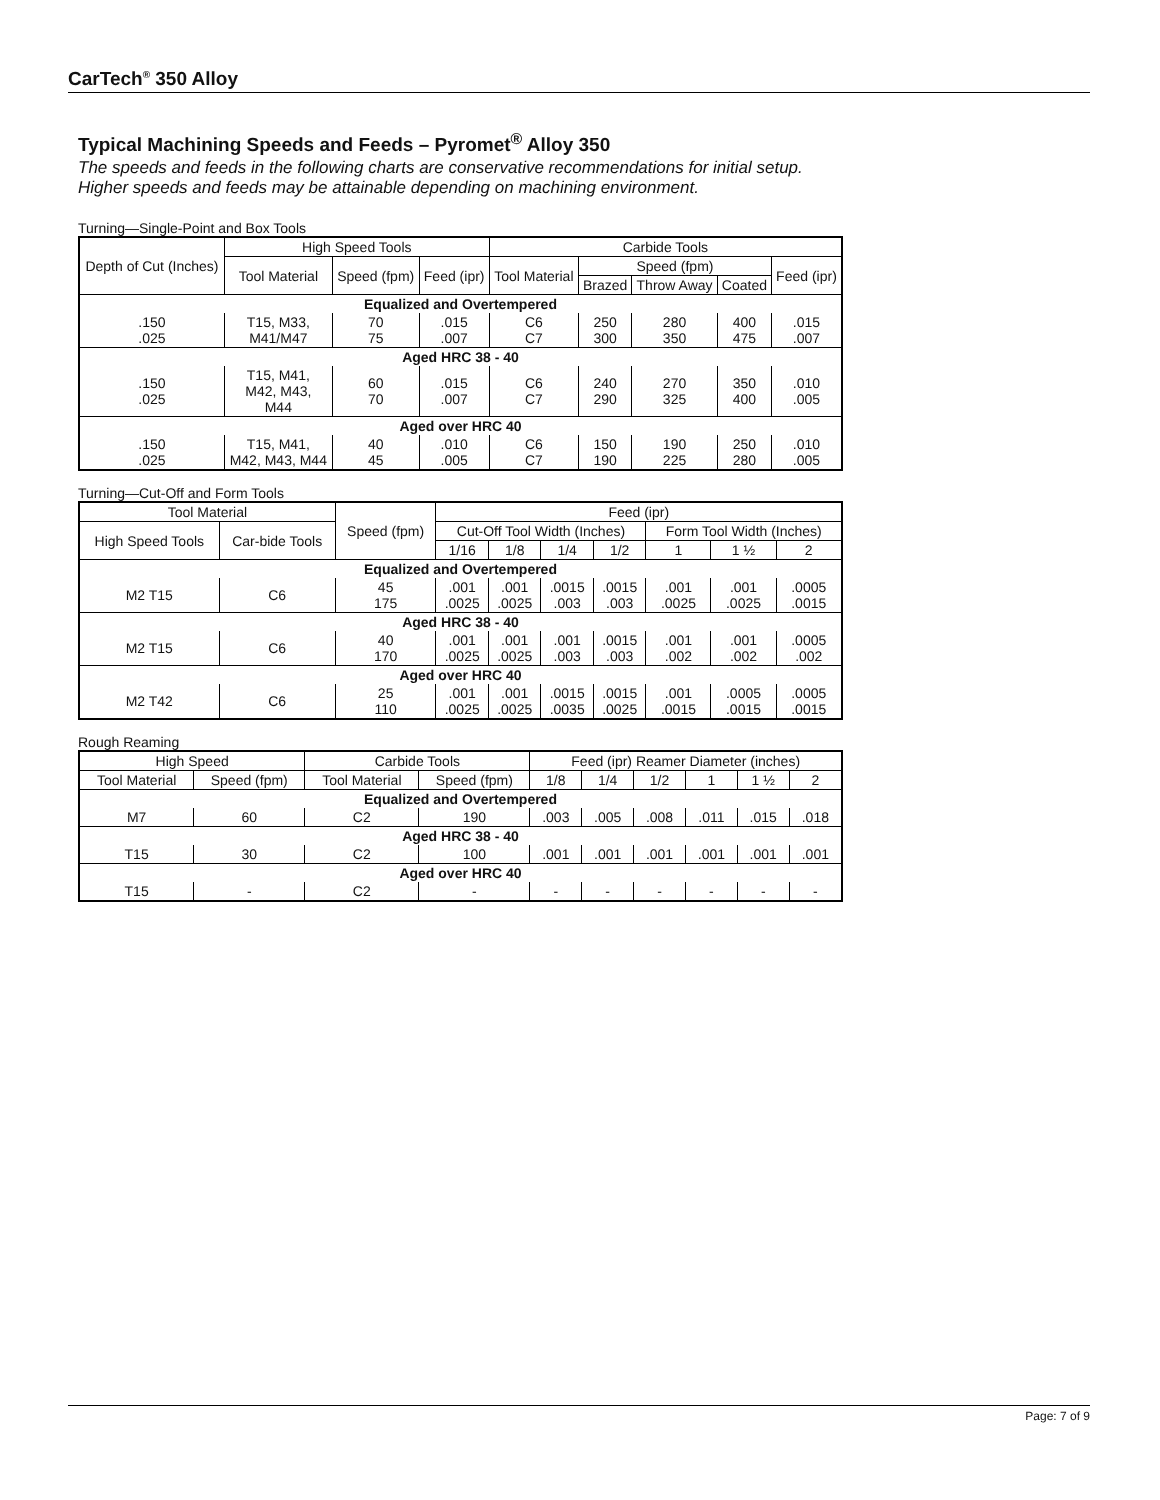CarTech<sup>®</sup> 350 Alloy
Typical Machining Speeds and Feeds – Pyromet<sup>®</sup> Alloy 350
The speeds and feeds in the following charts are conservative recommendations for initial setup. Higher speeds and feeds may be attainable depending on machining environment.
Turning—Single-Point and Box Tools
| Depth of Cut (Inches) | High Speed Tools | | | Carbide Tools | | | | |
| --- | --- | --- | --- | --- | --- | --- | --- | --- |
| | Tool Material | Speed (fpm) | Feed (ipr) | Tool Material | Speed (fpm) | | | Feed (ipr) |
| | | | | | Brazed | Throw Away | Coated | |
| Equalized and Overtempered | | | | | | | | |
| .150 .025 | T15, M33, M41/M47 | 70 75 | .015 .007 | C6 C7 | 250 300 | 280 350 | 400 475 | .015 .007 |
| Aged HRC 38 - 40 | | | | | | | | |
| .150 .025 | T15, M41, M42, M43, M44 | 60 70 | .015 .007 | C6 C7 | 240 290 | 270 325 | 350 400 | .010 .005 |
| Aged over HRC 40 | | | | | | | | |
| .150 .025 | T15, M41, M42, M43, M44 | 40 45 | .010 .005 | C6 C7 | 150 190 | 190 225 | 250 280 | .010 .005 |
Turning—Cut-Off and Form Tools
| Tool Material | | Speed (fpm) | Feed (ipr) | | | | | | |
| --- | --- | --- | --- | --- | --- | --- | --- | --- | --- |
| High Speed Tools | Car-bide Tools | | Cut-Off Tool Width (Inches) | | | | Form Tool Width (Inches) | | |
| | | | 1/16 | 1/8 | 1/4 | 1/2 | 1 | 1 ½ | 2 |
| Equalized and Overtempered | | | | | | | | | |
| M2 T15 | C6 | 45 175 | .001 .0025 | .001 .0025 | .0015 .003 | .0015 .003 | .001 .0025 | .001 .0025 | .0005 .0015 |
| Aged HRC 38 - 40 | | | | | | | | | |
| M2 T15 | C6 | 40 170 | .001 .0025 | .001 .0025 | .001 .003 | .0015 .003 | .001 .002 | .001 .002 | .0005 .002 |
| Aged over HRC 40 | | | | | | | | | |
| M2 T42 | C6 | 25 110 | .001 .0025 | .001 .0025 | .0015 .0035 | .0015 .0025 | .001 .0015 | .0005 .0015 | .0005 .0015 |
Rough Reaming
| High Speed | | Carbide Tools | | Feed (ipr) Reamer Diameter (inches) | | | | | |
| --- | --- | --- | --- | --- | --- | --- | --- | --- | --- |
| Tool Material | Speed (fpm) | Tool Material | Speed (fpm) | 1/8 | 1/4 | 1/2 | 1 | 1 ½ | 2 |
| Equalized and Overtempered | | | | | | | | | |
| M7 | 60 | C2 | 190 | .003 | .005 | .008 | .011 | .015 | .018 |
| Aged HRC 38 - 40 | | | | | | | | | |
| T15 | 30 | C2 | 100 | .001 | .001 | .001 | .001 | .001 | .001 |
| Aged over HRC 40 | | | | | | | | | |
| T15 | - | C2 | - | - | - | - | - | - | - |
Page: 7 of 9